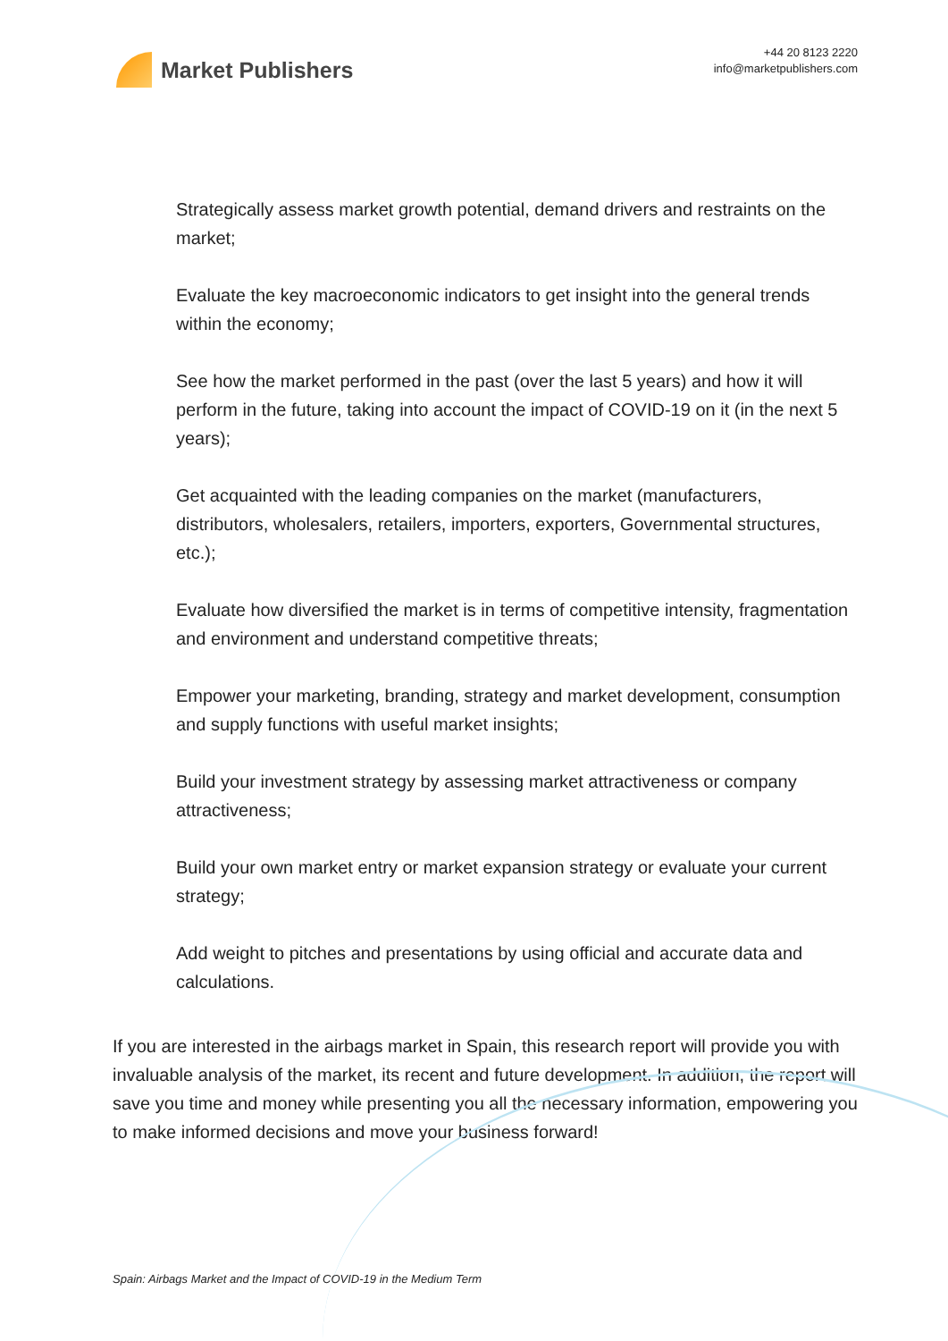Market Publishers
+44 20 8123 2220
info@marketpublishers.com
Strategically assess market growth potential, demand drivers and restraints on the market;
Evaluate the key macroeconomic indicators to get insight into the general trends within the economy;
See how the market performed in the past (over the last 5 years) and how it will perform in the future, taking into account the impact of COVID-19 on it (in the next 5 years);
Get acquainted with the leading companies on the market (manufacturers, distributors, wholesalers, retailers, importers, exporters, Governmental structures, etc.);
Evaluate how diversified the market is in terms of competitive intensity, fragmentation and environment and understand competitive threats;
Empower your marketing, branding, strategy and market development, consumption and supply functions with useful market insights;
Build your investment strategy by assessing market attractiveness or company attractiveness;
Build your own market entry or market expansion strategy or evaluate your current strategy;
Add weight to pitches and presentations by using official and accurate data and calculations.
If you are interested in the airbags market in Spain, this research report will provide you with invaluable analysis of the market, its recent and future development. In addition, the report will save you time and money while presenting you all the necessary information, empowering you to make informed decisions and move your business forward!
Spain: Airbags Market and the Impact of COVID-19 in the Medium Term